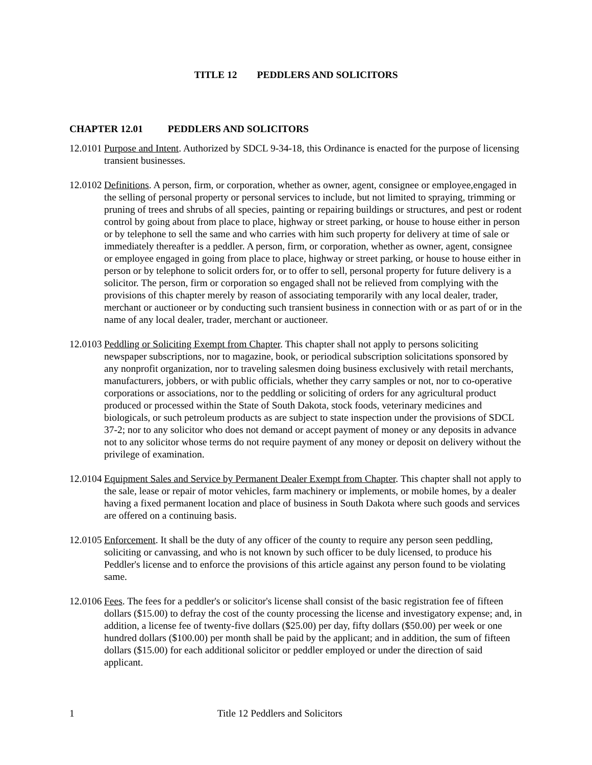TITLE 12 PEDDLERS AND SOLICITORS
CHAPTER 12.01 PEDDLERS AND SOLICITORS
12.0101
Purpose and Intent. Authorized by SDCL 9-34-18, this Ordinance is enacted for the purpose of licensing transient businesses.
12.0102
Definitions. A person, firm, or corporation, whether as owner, agent, consignee or employee,engaged in the selling of personal property or personal services to include, but not limited to spraying, trimming or pruning of trees and shrubs of all species, painting or repairing buildings or structures, and pest or rodent control by going about from place to place, highway or street parking, or house to house either in person or by telephone to sell the same and who carries with him such property for delivery at time of sale or immediately thereafter is a peddler. A person, firm, or corporation, whether as owner, agent, consignee or employee engaged in going from place to place, highway or street parking, or house to house either in person or by telephone to solicit orders for, or to offer to sell, personal property for future delivery is a solicitor. The person, firm or corporation so engaged shall not be relieved from complying with the provisions of this chapter merely by reason of associating temporarily with any local dealer, trader, merchant or auctioneer or by conducting such transient business in connection with or as part of or in the name of any local dealer, trader, merchant or auctioneer.
12.0103
Peddling or Soliciting Exempt from Chapter. This chapter shall not apply to persons soliciting newspaper subscriptions, nor to magazine, book, or periodical subscription solicitations sponsored by any nonprofit organization, nor to traveling salesmen doing business exclusively with retail merchants, manufacturers, jobbers, or with public officials, whether they carry samples or not, nor to co-operative corporations or associations, nor to the peddling or soliciting of orders for any agricultural product produced or processed within the State of South Dakota, stock foods, veterinary medicines and biologicals, or such petroleum products as are subject to state inspection under the provisions of SDCL 37-2; nor to any solicitor who does not demand or accept payment of money or any deposits in advance not to any solicitor whose terms do not require payment of any money or deposit on delivery without the privilege of examination.
12.0104
Equipment Sales and Service by Permanent Dealer Exempt from Chapter. This chapter shall not apply to the sale, lease or repair of motor vehicles, farm machinery or implements, or mobile homes, by a dealer having a fixed permanent location and place of business in South Dakota where such goods and services are offered on a continuing basis.
12.0105
Enforcement. It shall be the duty of any officer of the county to require any person seen peddling, soliciting or canvassing, and who is not known by such officer to be duly licensed, to produce his Peddler's license and to enforce the provisions of this article against any person found to be violating same.
12.0106
Fees. The fees for a peddler's or solicitor's license shall consist of the basic registration fee of fifteen dollars ($15.00) to defray the cost of the county processing the license and investigatory expense; and, in addition, a license fee of twenty-five dollars ($25.00) per day, fifty dollars ($50.00) per week or one hundred dollars ($100.00) per month shall be paid by the applicant; and in addition, the sum of fifteen dollars ($15.00) for each additional solicitor or peddler employed or under the direction of said applicant.
1 Title 12 Peddlers and Solicitors